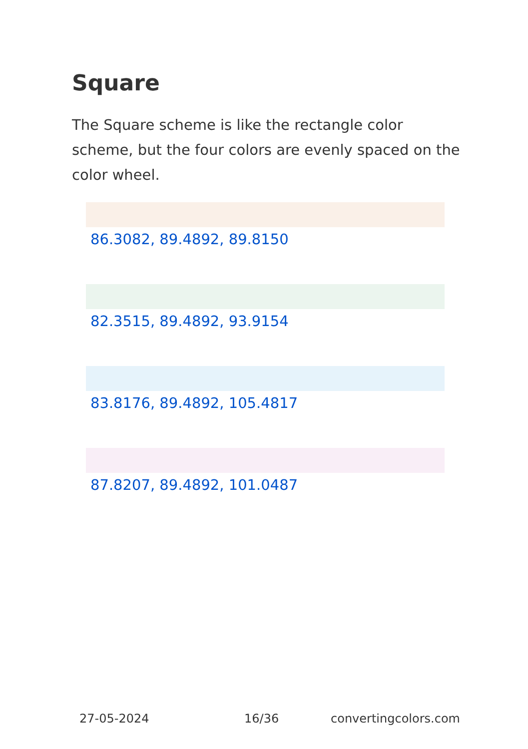Square
The Square scheme is like the rectangle color scheme, but the four colors are evenly spaced on the color wheel.
86.3082, 89.4892, 89.8150
82.3515, 89.4892, 93.9154
83.8176, 89.4892, 105.4817
87.8207, 89.4892, 101.0487
27-05-2024 16/36 convertingcolors.com